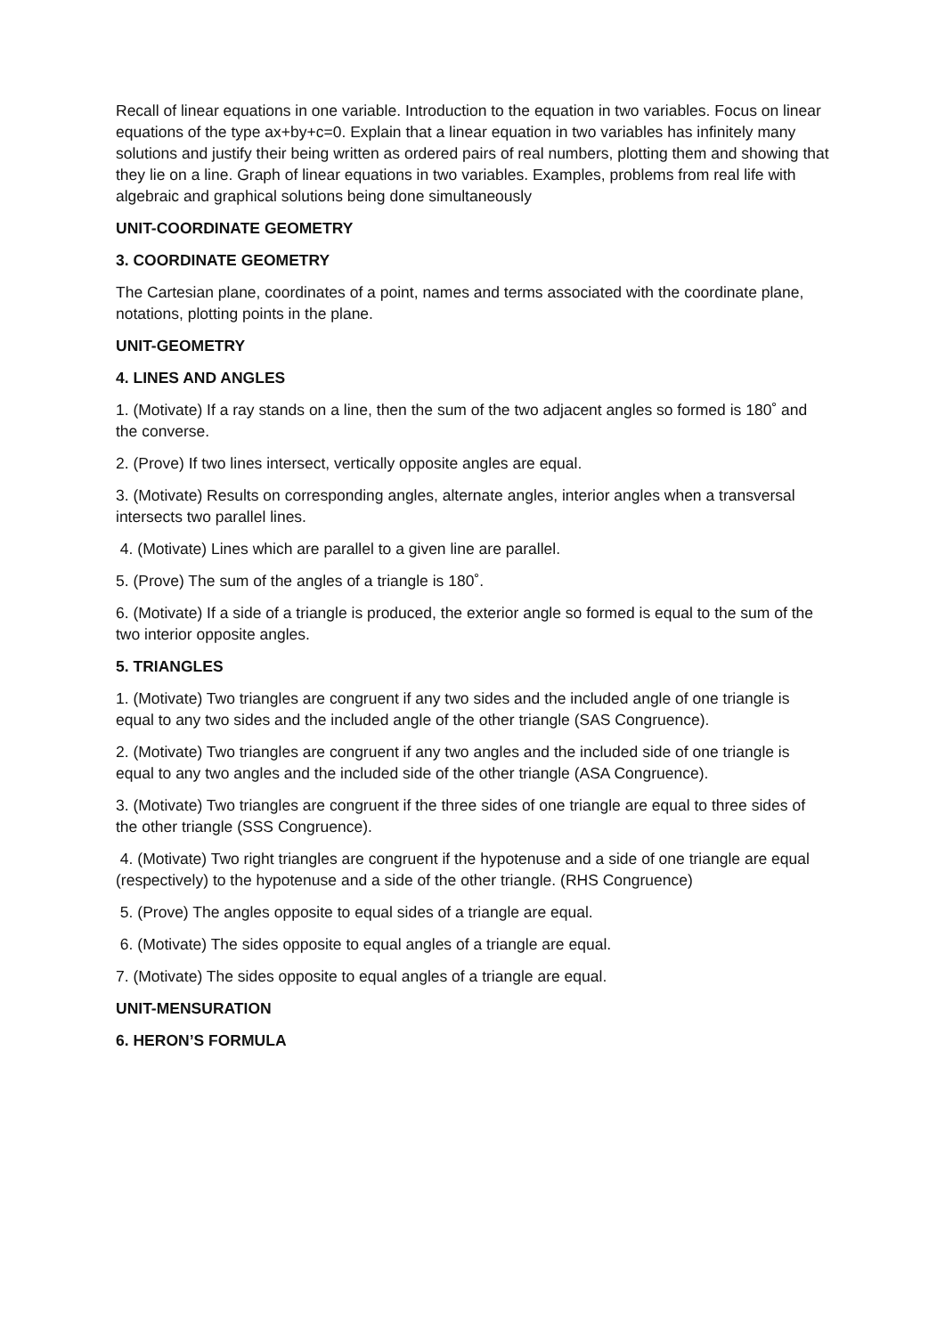Recall of linear equations in one variable. Introduction to the equation in two variables. Focus on linear equations of the type ax+by+c=0. Explain that a linear equation in two variables has infinitely many solutions and justify their being written as ordered pairs of real numbers, plotting them and showing that they lie on a line. Graph of linear equations in two variables. Examples, problems from real life with algebraic and graphical solutions being done simultaneously
UNIT-COORDINATE GEOMETRY
3. COORDINATE GEOMETRY
The Cartesian plane, coordinates of a point, names and terms associated with the coordinate plane, notations, plotting points in the plane.
UNIT-GEOMETRY
4. LINES AND ANGLES
1. (Motivate) If a ray stands on a line, then the sum of the two adjacent angles so formed is 180˚ and the converse.
2. (Prove) If two lines intersect, vertically opposite angles are equal.
3. (Motivate) Results on corresponding angles, alternate angles, interior angles when a transversal intersects two parallel lines.
4. (Motivate) Lines which are parallel to a given line are parallel.
5. (Prove) The sum of the angles of a triangle is 180˚.
6. (Motivate) If a side of a triangle is produced, the exterior angle so formed is equal to the sum of the two interior opposite angles.
5. TRIANGLES
1. (Motivate) Two triangles are congruent if any two sides and the included angle of one triangle is equal to any two sides and the included angle of the other triangle (SAS Congruence).
2. (Motivate) Two triangles are congruent if any two angles and the included side of one triangle is equal to any two angles and the included side of the other triangle (ASA Congruence).
3. (Motivate) Two triangles are congruent if the three sides of one triangle are equal to three sides of the other triangle (SSS Congruence).
4. (Motivate) Two right triangles are congruent if the hypotenuse and a side of one triangle are equal (respectively) to the hypotenuse and a side of the other triangle. (RHS Congruence)
5. (Prove) The angles opposite to equal sides of a triangle are equal.
6. (Motivate) The sides opposite to equal angles of a triangle are equal.
7. (Motivate) The sides opposite to equal angles of a triangle are equal.
UNIT-MENSURATION
6. HERON’S FORMULA